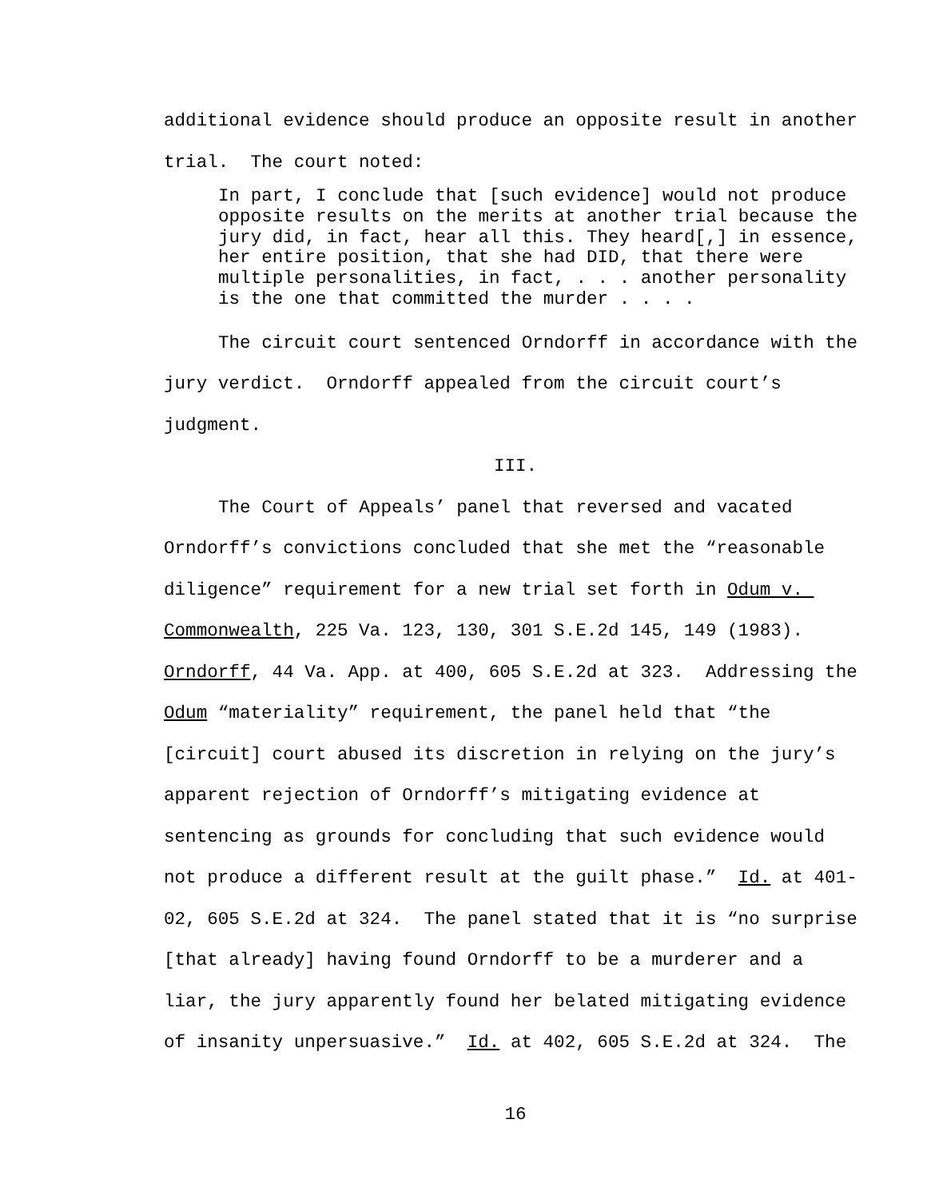additional evidence should produce an opposite result in another trial. The court noted:
In part, I conclude that [such evidence] would not produce opposite results on the merits at another trial because the jury did, in fact, hear all this. They heard[,] in essence, her entire position, that she had DID, that there were multiple personalities, in fact, . . . another personality is the one that committed the murder . . . .
The circuit court sentenced Orndorff in accordance with the jury verdict. Orndorff appealed from the circuit court’s judgment.
III.
The Court of Appeals’ panel that reversed and vacated Orndorff’s convictions concluded that she met the “reasonable diligence” requirement for a new trial set forth in Odum v. Commonwealth, 225 Va. 123, 130, 301 S.E.2d 145, 149 (1983). Orndorff, 44 Va. App. at 400, 605 S.E.2d at 323. Addressing the Odum “materiality” requirement, the panel held that “the [circuit] court abused its discretion in relying on the jury’s apparent rejection of Orndorff’s mitigating evidence at sentencing as grounds for concluding that such evidence would not produce a different result at the guilt phase.” Id. at 401-02, 605 S.E.2d at 324. The panel stated that it is “no surprise [that already] having found Orndorff to be a murderer and a liar, the jury apparently found her belated mitigating evidence of insanity unpersuasive.” Id. at 402, 605 S.E.2d at 324. The
16